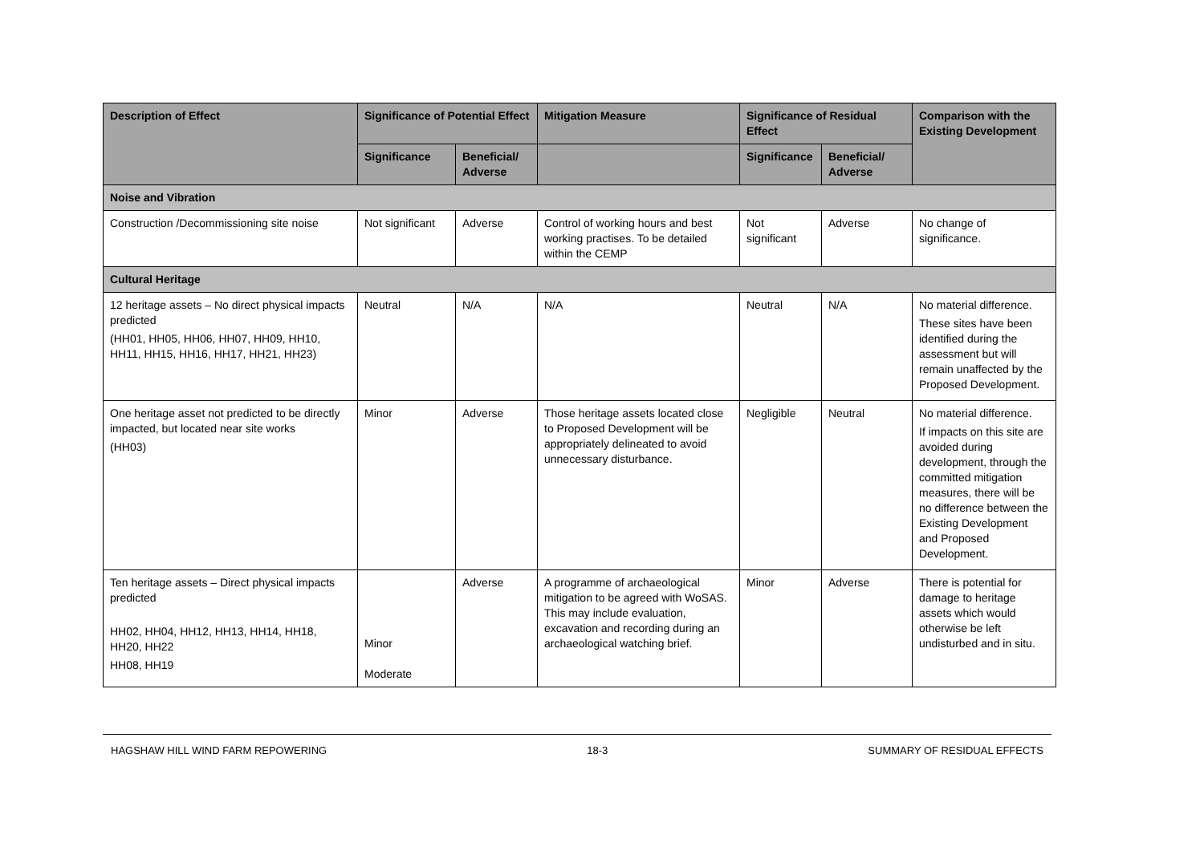| Description of Effect | Significance of Potential Effect | | Mitigation Measure | Significance of Residual Effect | | Comparison with the Existing Development |
| --- | --- | --- | --- | --- | --- | --- |
| | Significance | Beneficial/ Adverse | | Significance | Beneficial/ Adverse | |
| Noise and Vibration | | | | | | |
| Construction /Decommissioning site noise | Not significant | Adverse | Control of working hours and best working practises. To be detailed within the CEMP | Not significant | Adverse | No change of significance. |
| Cultural Heritage | | | | | | |
| 12 heritage assets – No direct physical impacts predicted (HH01, HH05, HH06, HH07, HH09, HH10, HH11, HH15, HH16, HH17, HH21, HH23) | Neutral | N/A | N/A | Neutral | N/A | No material difference. These sites have been identified during the assessment but will remain unaffected by the Proposed Development. |
| One heritage asset not predicted to be directly impacted, but located near site works (HH03) | Minor | Adverse | Those heritage assets located close to Proposed Development will be appropriately delineated to avoid unnecessary disturbance. | Negligible | Neutral | No material difference. If impacts on this site are avoided during development, through the committed mitigation measures, there will be no difference between the Existing Development and Proposed Development. |
| Ten heritage assets – Direct physical impacts predicted HH02, HH04, HH12, HH13, HH14, HH18, HH20, HH22 HH08, HH19 | Minor Moderate | Adverse | A programme of archaeological mitigation to be agreed with WoSAS. This may include evaluation, excavation and recording during an archaeological watching brief. | Minor | Adverse | There is potential for damage to heritage assets which would otherwise be left undisturbed and in situ. |
HAGSHAW HILL WIND FARM REPOWERING 18-3 SUMMARY OF RESIDUAL EFFECTS